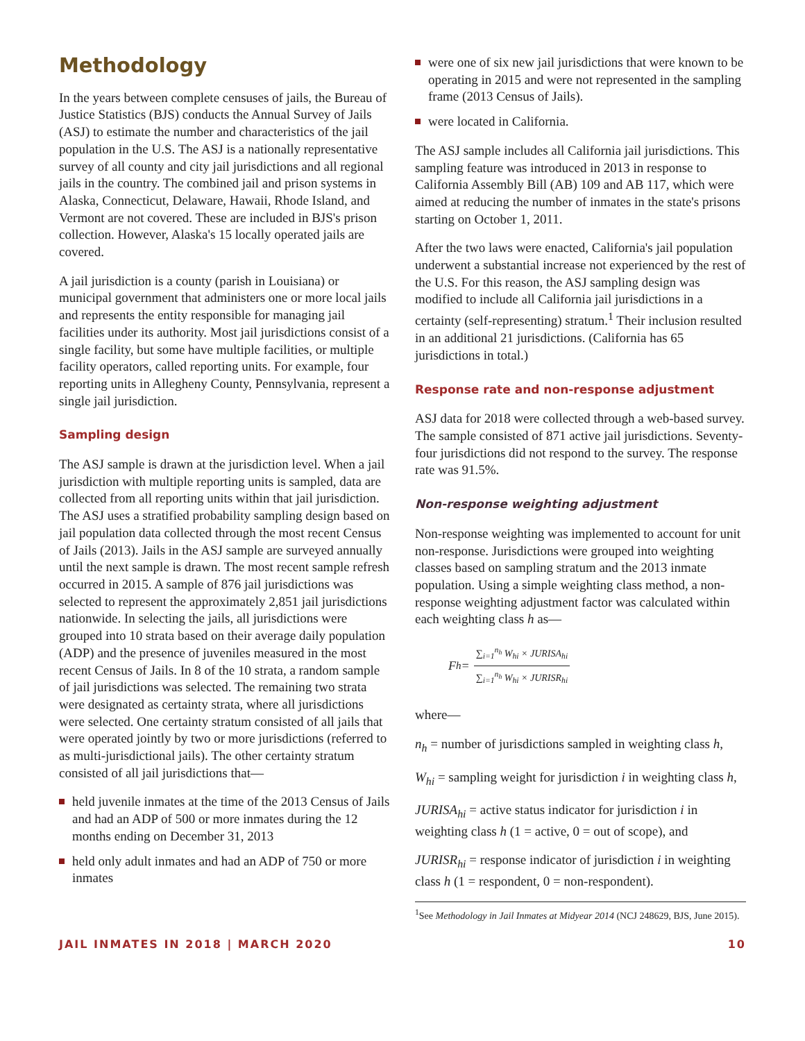Methodology
In the years between complete censuses of jails, the Bureau of Justice Statistics (BJS) conducts the Annual Survey of Jails (ASJ) to estimate the number and characteristics of the jail population in the U.S. The ASJ is a nationally representative survey of all county and city jail jurisdictions and all regional jails in the country. The combined jail and prison systems in Alaska, Connecticut, Delaware, Hawaii, Rhode Island, and Vermont are not covered. These are included in BJS's prison collection. However, Alaska's 15 locally operated jails are covered.
A jail jurisdiction is a county (parish in Louisiana) or municipal government that administers one or more local jails and represents the entity responsible for managing jail facilities under its authority. Most jail jurisdictions consist of a single facility, but some have multiple facilities, or multiple facility operators, called reporting units. For example, four reporting units in Allegheny County, Pennsylvania, represent a single jail jurisdiction.
Sampling design
The ASJ sample is drawn at the jurisdiction level. When a jail jurisdiction with multiple reporting units is sampled, data are collected from all reporting units within that jail jurisdiction. The ASJ uses a stratified probability sampling design based on jail population data collected through the most recent Census of Jails (2013). Jails in the ASJ sample are surveyed annually until the next sample is drawn. The most recent sample refresh occurred in 2015. A sample of 876 jail jurisdictions was selected to represent the approximately 2,851 jail jurisdictions nationwide. In selecting the jails, all jurisdictions were grouped into 10 strata based on their average daily population (ADP) and the presence of juveniles measured in the most recent Census of Jails. In 8 of the 10 strata, a random sample of jail jurisdictions was selected. The remaining two strata were designated as certainty strata, where all jurisdictions were selected. One certainty stratum consisted of all jails that were operated jointly by two or more jurisdictions (referred to as multi-jurisdictional jails). The other certainty stratum consisted of all jail jurisdictions that—
held juvenile inmates at the time of the 2013 Census of Jails and had an ADP of 500 or more inmates during the 12 months ending on December 31, 2013
held only adult inmates and had an ADP of 750 or more inmates
were one of six new jail jurisdictions that were known to be operating in 2015 and were not represented in the sampling frame (2013 Census of Jails).
were located in California.
The ASJ sample includes all California jail jurisdictions. This sampling feature was introduced in 2013 in response to California Assembly Bill (AB) 109 and AB 117, which were aimed at reducing the number of inmates in the state's prisons starting on October 1, 2011.
After the two laws were enacted, California's jail population underwent a substantial increase not experienced by the rest of the U.S. For this reason, the ASJ sampling design was modified to include all California jail jurisdictions in a certainty (self-representing) stratum.<sup>1</sup> Their inclusion resulted in an additional 21 jurisdictions. (California has 65 jurisdictions in total.)
Response rate and non-response adjustment
ASJ data for 2018 were collected through a web-based survey. The sample consisted of 871 active jail jurisdictions. Seventy-four jurisdictions did not respond to the survey. The response rate was 91.5%.
Non-response weighting adjustment
Non-response weighting was implemented to account for unit non-response. Jurisdictions were grouped into weighting classes based on sampling stratum and the 2013 inmate population. Using a simple weighting class method, a non-response weighting adjustment factor was calculated within each weighting class h as—
F<sub>h</sub> = ∑<sub>i=1</sub><sup>n<sub>h</sub></sup> W<sub>hi</sub> × JURISA<sub>hi</sub> ∑<sub>i=1</sub><sup>n<sub>h</sub></sup> W<sub>hi</sub> × JURISR<sub>hi</sub>
where—
n<sub>h</sub> = number of jurisdictions sampled in weighting class h,
W<sub>hi</sub> = sampling weight for jurisdiction i in weighting class h,
JURISA<sub>hi</sub> = active status indicator for jurisdiction i in weighting class h (1 = active, 0 = out of scope), and
JURISR<sub>hi</sub> = response indicator of jurisdiction i in weighting class h (1 = respondent, 0 = non-respondent).
<sup>1</sup> See Methodology in Jail Inmates at Midyear 2014 (NCJ 248629, BJS, June 2015).
JAIL INMATES IN 2018 | MARCH 2020 10